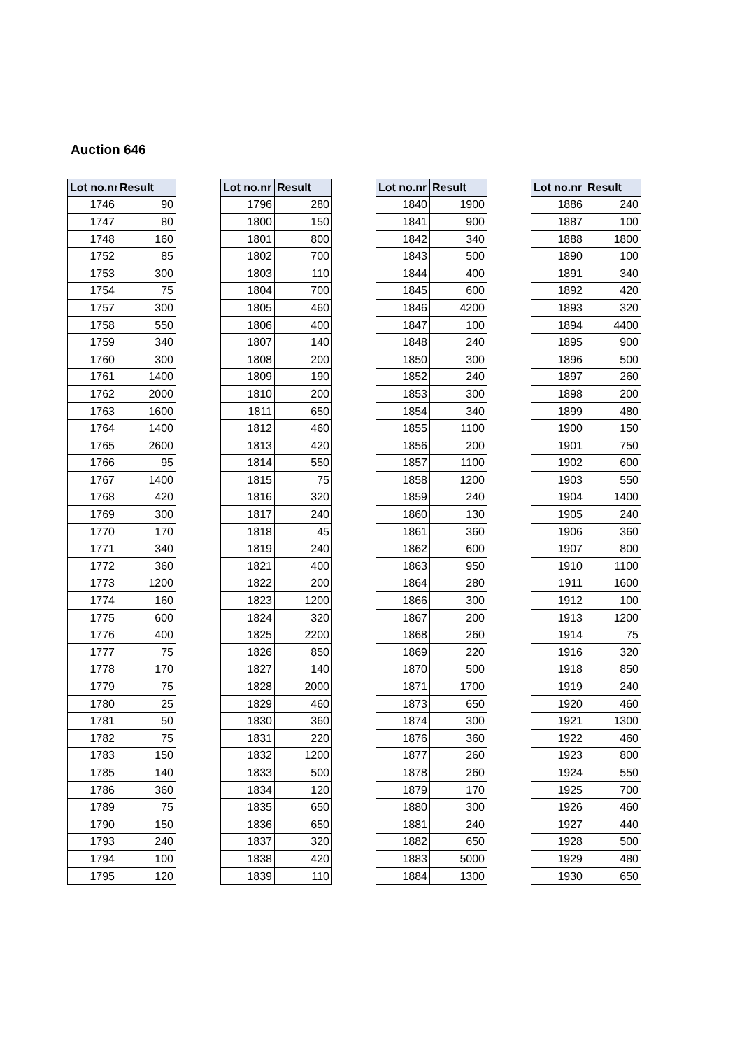Auction 646
| Lot no.nr | Result |
| --- | --- |
| 1746 | 90 |
| 1747 | 80 |
| 1748 | 160 |
| 1752 | 85 |
| 1753 | 300 |
| 1754 | 75 |
| 1757 | 300 |
| 1758 | 550 |
| 1759 | 340 |
| 1760 | 300 |
| 1761 | 1400 |
| 1762 | 2000 |
| 1763 | 1600 |
| 1764 | 1400 |
| 1765 | 2600 |
| 1766 | 95 |
| 1767 | 1400 |
| 1768 | 420 |
| 1769 | 300 |
| 1770 | 170 |
| 1771 | 340 |
| 1772 | 360 |
| 1773 | 1200 |
| 1774 | 160 |
| 1775 | 600 |
| 1776 | 400 |
| 1777 | 75 |
| 1778 | 170 |
| 1779 | 75 |
| 1780 | 25 |
| 1781 | 50 |
| 1782 | 75 |
| 1783 | 150 |
| 1785 | 140 |
| 1786 | 360 |
| 1789 | 75 |
| 1790 | 150 |
| 1793 | 240 |
| 1794 | 100 |
| 1795 | 120 |
| Lot no.nr | Result |
| --- | --- |
| 1796 | 280 |
| 1800 | 150 |
| 1801 | 800 |
| 1802 | 700 |
| 1803 | 110 |
| 1804 | 700 |
| 1805 | 460 |
| 1806 | 400 |
| 1807 | 140 |
| 1808 | 200 |
| 1809 | 190 |
| 1810 | 200 |
| 1811 | 650 |
| 1812 | 460 |
| 1813 | 420 |
| 1814 | 550 |
| 1815 | 75 |
| 1816 | 320 |
| 1817 | 240 |
| 1818 | 45 |
| 1819 | 240 |
| 1821 | 400 |
| 1822 | 200 |
| 1823 | 1200 |
| 1824 | 320 |
| 1825 | 2200 |
| 1826 | 850 |
| 1827 | 140 |
| 1828 | 2000 |
| 1829 | 460 |
| 1830 | 360 |
| 1831 | 220 |
| 1832 | 1200 |
| 1833 | 500 |
| 1834 | 120 |
| 1835 | 650 |
| 1836 | 650 |
| 1837 | 320 |
| 1838 | 420 |
| 1839 | 110 |
| Lot no.nr | Result |
| --- | --- |
| 1840 | 1900 |
| 1841 | 900 |
| 1842 | 340 |
| 1843 | 500 |
| 1844 | 400 |
| 1845 | 600 |
| 1846 | 4200 |
| 1847 | 100 |
| 1848 | 240 |
| 1850 | 300 |
| 1852 | 240 |
| 1853 | 300 |
| 1854 | 340 |
| 1855 | 1100 |
| 1856 | 200 |
| 1857 | 1100 |
| 1858 | 1200 |
| 1859 | 240 |
| 1860 | 130 |
| 1861 | 360 |
| 1862 | 600 |
| 1863 | 950 |
| 1864 | 280 |
| 1866 | 300 |
| 1867 | 200 |
| 1868 | 260 |
| 1869 | 220 |
| 1870 | 500 |
| 1871 | 1700 |
| 1873 | 650 |
| 1874 | 300 |
| 1876 | 360 |
| 1877 | 260 |
| 1878 | 260 |
| 1879 | 170 |
| 1880 | 300 |
| 1881 | 240 |
| 1882 | 650 |
| 1883 | 5000 |
| 1884 | 1300 |
| Lot no.nr | Result |
| --- | --- |
| 1886 | 240 |
| 1887 | 100 |
| 1888 | 1800 |
| 1890 | 100 |
| 1891 | 340 |
| 1892 | 420 |
| 1893 | 320 |
| 1894 | 4400 |
| 1895 | 900 |
| 1896 | 500 |
| 1897 | 260 |
| 1898 | 200 |
| 1899 | 480 |
| 1900 | 150 |
| 1901 | 750 |
| 1902 | 600 |
| 1903 | 550 |
| 1904 | 1400 |
| 1905 | 240 |
| 1906 | 360 |
| 1907 | 800 |
| 1910 | 1100 |
| 1911 | 1600 |
| 1912 | 100 |
| 1913 | 1200 |
| 1914 | 75 |
| 1916 | 320 |
| 1918 | 850 |
| 1919 | 240 |
| 1920 | 460 |
| 1921 | 1300 |
| 1922 | 460 |
| 1923 | 800 |
| 1924 | 550 |
| 1925 | 700 |
| 1926 | 460 |
| 1927 | 440 |
| 1928 | 500 |
| 1929 | 480 |
| 1930 | 650 |